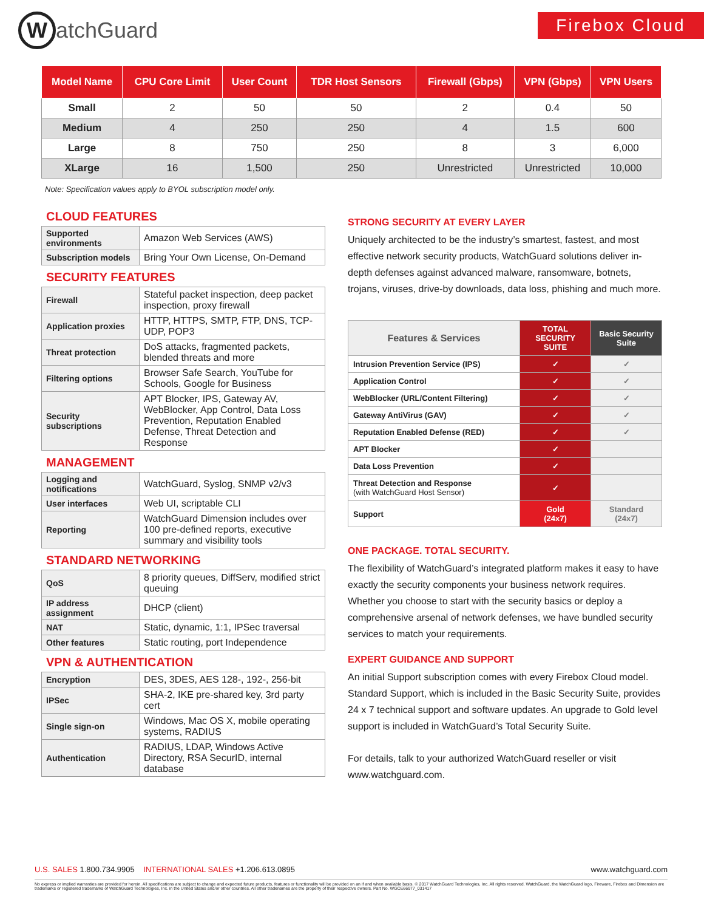WatchGuard
Firebox Cloud
| Model Name | CPU Core Limit | User Count | TDR Host Sensors | Firewall (Gbps) | VPN (Gbps) | VPN Users |
| --- | --- | --- | --- | --- | --- | --- |
| Small | 2 | 50 | 50 | 2 | 0.4 | 50 |
| Medium | 4 | 250 | 250 | 4 | 1.5 | 600 |
| Large | 8 | 750 | 250 | 8 | 3 | 6,000 |
| XLarge | 16 | 1,500 | 250 | Unrestricted | Unrestricted | 10,000 |
Note: Specification values apply to BYOL subscription model only.
CLOUD FEATURES
| Supported environments | Amazon Web Services (AWS) |
| Subscription models | Bring Your Own License, On-Demand |
SECURITY FEATURES
| Firewall | Stateful packet inspection, deep packet inspection, proxy firewall |
| Application proxies | HTTP, HTTPS, SMTP, FTP, DNS, TCP-UDP, POP3 |
| Threat protection | DoS attacks, fragmented packets, blended threats and more |
| Filtering options | Browser Safe Search, YouTube for Schools, Google for Business |
| Security subscriptions | APT Blocker, IPS, Gateway AV, WebBlocker, App Control, Data Loss Prevention, Reputation Enabled Defense, Threat Detection and Response |
MANAGEMENT
| Logging and notifications | WatchGuard, Syslog, SNMP v2/v3 |
| User interfaces | Web UI, scriptable CLI |
| Reporting | WatchGuard Dimension includes over 100 pre-defined reports, executive summary and visibility tools |
STANDARD NETWORKING
| QoS | 8 priority queues, DiffServ, modified strict queuing |
| IP address assignment | DHCP (client) |
| NAT | Static, dynamic, 1:1, IPSec traversal |
| Other features | Static routing, port Independence |
VPN & AUTHENTICATION
| Encryption | DES, 3DES, AES 128-, 192-, 256-bit |
| IPSec | SHA-2, IKE pre-shared key, 3rd party cert |
| Single sign-on | Windows, Mac OS X, mobile operating systems, RADIUS |
| Authentication | RADIUS, LDAP, Windows Active Directory, RSA SecurID, internal database |
STRONG SECURITY AT EVERY LAYER
Uniquely architected to be the industry’s smartest, fastest, and most effective network security products, WatchGuard solutions deliver in-depth defenses against advanced malware, ransomware, botnets, trojans, viruses, drive-by downloads, data loss, phishing and much more.
| Features & Services | TOTAL SECURITY SUITE | Basic Security Suite |
| --- | --- | --- |
| Intrusion Prevention Service (IPS) | ✓ | ✓ |
| Application Control | ✓ | ✓ |
| WebBlocker (URL/Content Filtering) | ✓ | ✓ |
| Gateway AntiVirus (GAV) | ✓ | ✓ |
| Reputation Enabled Defense (RED) | ✓ | ✓ |
| APT Blocker | ✓ | |
| Data Loss Prevention | ✓ | |
| Threat Detection and Response (with WatchGuard Host Sensor) | ✓ | |
| Support | Gold (24x7) | Standard (24x7) |
ONE PACKAGE. TOTAL SECURITY.
The flexibility of WatchGuard’s integrated platform makes it easy to have exactly the security components your business network requires. Whether you choose to start with the security basics or deploy a comprehensive arsenal of network defenses, we have bundled security services to match your requirements.
EXPERT GUIDANCE AND SUPPORT
An initial Support subscription comes with every Firebox Cloud model. Standard Support, which is included in the Basic Security Suite, provides 24 x 7 technical support and software updates. An upgrade to Gold level support is included in WatchGuard’s Total Security Suite.
For details, talk to your authorized WatchGuard reseller or visit www.watchguard.com.
U.S. SALES 1.800.734.9905 INTERNATIONAL SALES +1.206.613.0895 www.watchguard.com
No express or implied warranties are provided for herein. All specifications are subject to change and expected future products, features or functionality will be provided on an if and when available basis. © 2017 WatchGuard Technologies, Inc. All rights reserved. WatchGuard, the WatchGuard logo, Fireware, Firebox and Dimension are trademarks or registered trademarks of WatchGuard Technologies, Inc. in the United States and/or other countries. All other tradenames are the property of their respective owners. Part No. WGCE66977_031417